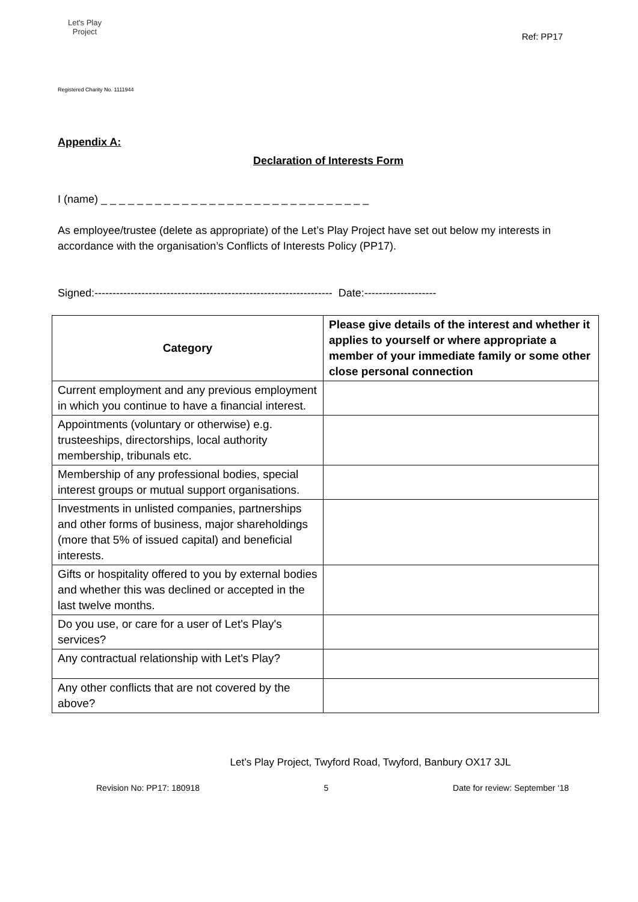Let's Play
Project
Registered Charity No. 1111944
Ref: PP17
Appendix A:
Declaration of Interests Form
I (name) _ _ _ _ _ _ _ _ _ _ _ _ _ _ _ _ _ _ _ _ _ _ _ _ _ _ _ _ _ _
As employee/trustee (delete as appropriate) of the Let’s Play Project have set out below my interests in accordance with the organisation’s Conflicts of Interests Policy (PP17).
Signed:------------------------------------------------------------------ Date:--------------------
| Category | Please give details of the interest and whether it applies to yourself or where appropriate a member of your immediate family or some other close personal connection |
| --- | --- |
| Current employment and any previous employment in which you continue to have a financial interest. | |
| Appointments (voluntary or otherwise) e.g. trusteeships, directorships, local authority membership, tribunals etc. | |
| Membership of any professional bodies, special interest groups or mutual support organisations. | |
| Investments in unlisted companies, partnerships and other forms of business, major shareholdings (more that 5% of issued capital) and beneficial interests. | |
| Gifts or hospitality offered to you by external bodies and whether this was declined or accepted in the last twelve months. | |
| Do you use, or care for a user of Let's Play's services? | |
| Any contractual relationship with Let's Play? | |
| Any other conflicts that are not covered by the above? | |
Let’s Play Project, Twyford Road, Twyford, Banbury OX17 3JL
Revision No: PP17: 180918 5 Date for review: September ‘18